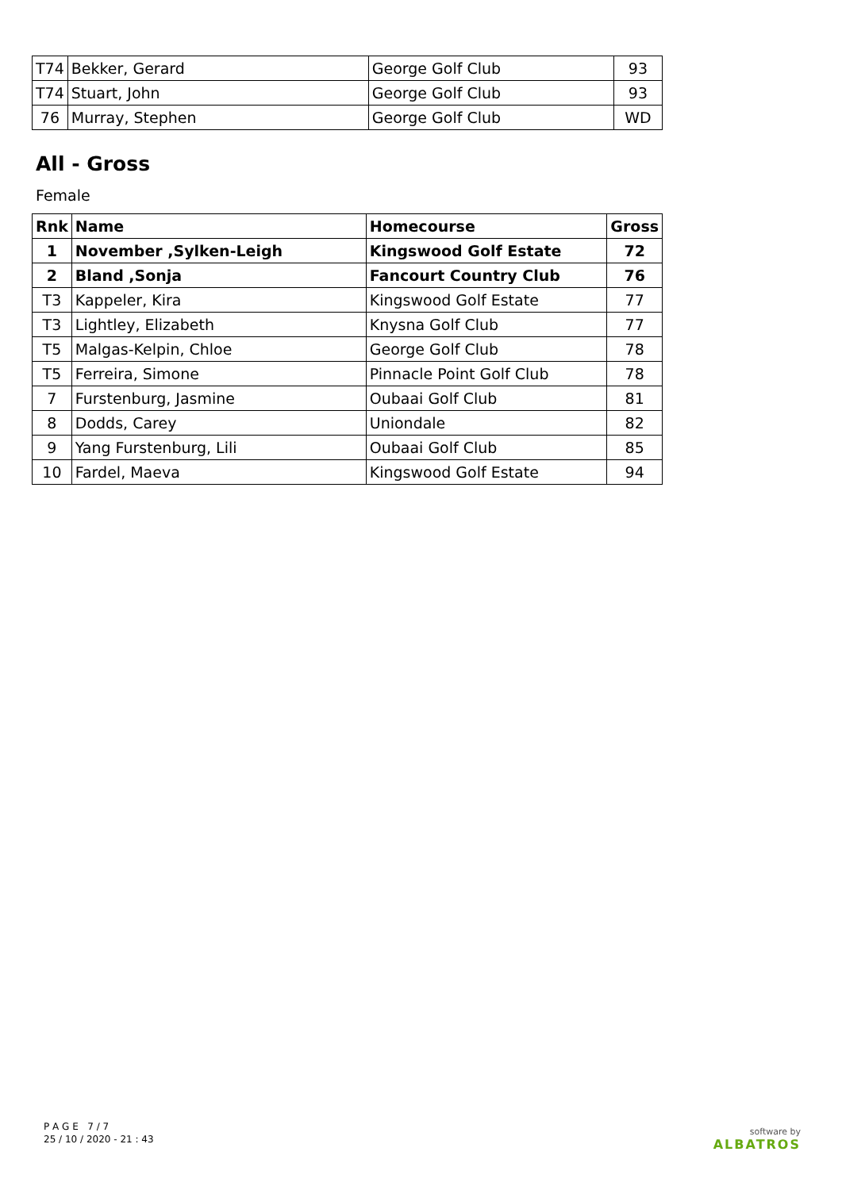| T74 | Bekker, Gerard | George Golf Club | 93 |
| T74 | Stuart, John | George Golf Club | 93 |
| 76 | Murray, Stephen | George Golf Club | WD |
All - Gross
Female
| Rnk | Name | Homecourse | Gross |
| --- | --- | --- | --- |
| 1 | November ,Sylken-Leigh | Kingswood Golf Estate | 72 |
| 2 | Bland ,Sonja | Fancourt Country Club | 76 |
| T3 | Kappeler, Kira | Kingswood Golf Estate | 77 |
| T3 | Lightley, Elizabeth | Knysna Golf Club | 77 |
| T5 | Malgas-Kelpin, Chloe | George Golf Club | 78 |
| T5 | Ferreira, Simone | Pinnacle Point Golf Club | 78 |
| 7 | Furstenburg, Jasmine | Oubaai Golf Club | 81 |
| 8 | Dodds, Carey | Uniondale | 82 |
| 9 | Yang Furstenburg, Lili | Oubaai Golf Club | 85 |
| 10 | Fardel, Maeva | Kingswood Golf Estate | 94 |
P A G E 7 / 7
25 / 10 / 2020 - 21 : 43
software by
ALBATROS